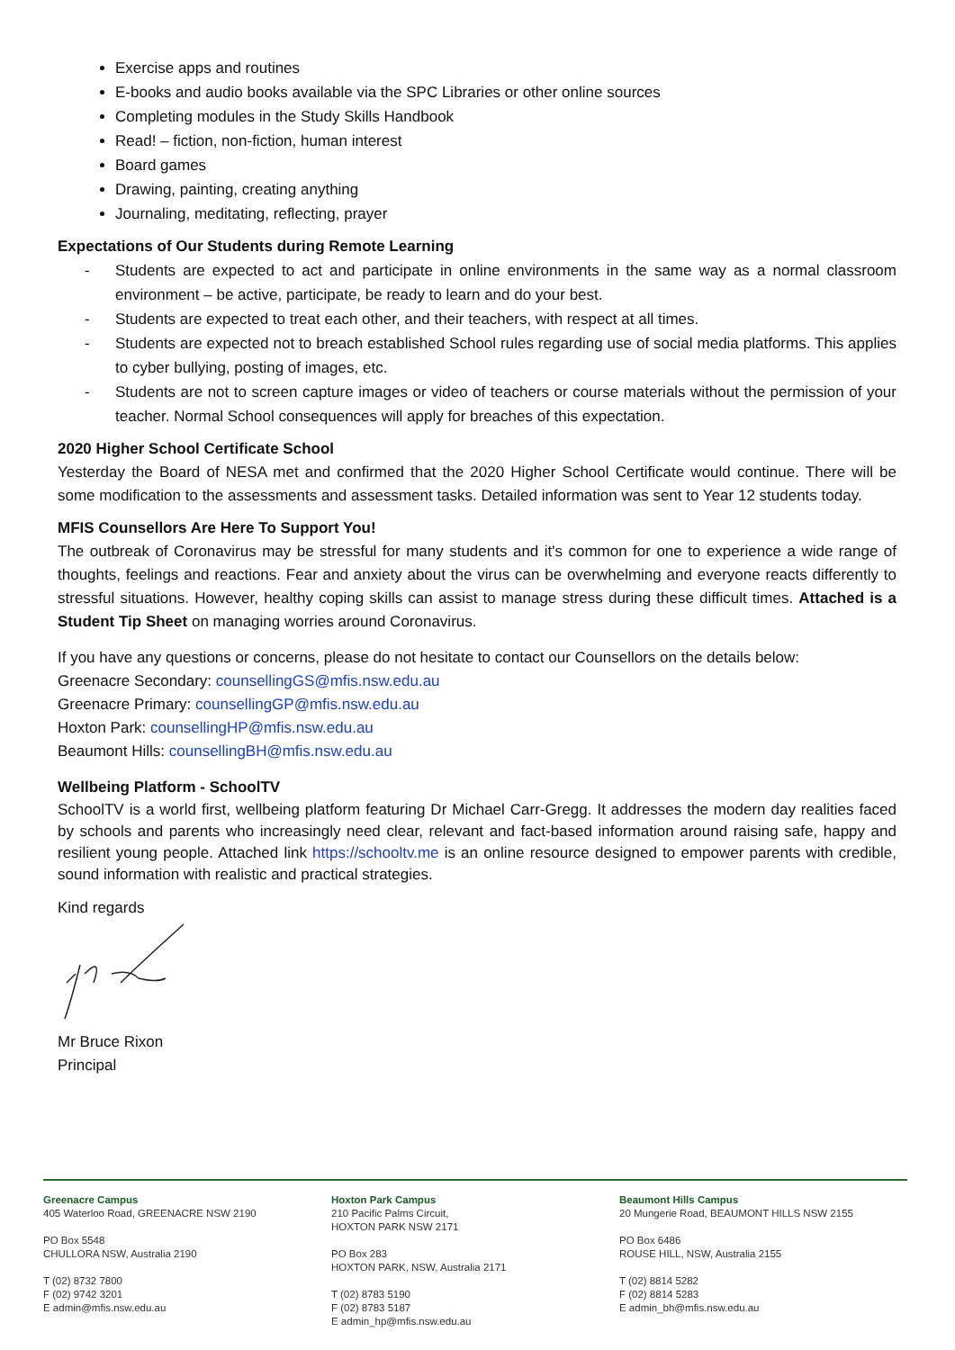Exercise apps and routines
E-books and audio books available via the SPC Libraries or other online sources
Completing modules in the Study Skills Handbook
Read! – fiction, non-fiction, human interest
Board games
Drawing, painting, creating anything
Journaling, meditating, reflecting, prayer
Expectations of Our Students during Remote Learning
- Students are expected to act and participate in online environments in the same way as a normal classroom environment – be active, participate, be ready to learn and do your best.
- Students are expected to treat each other, and their teachers, with respect at all times.
- Students are expected not to breach established School rules regarding use of social media platforms. This applies to cyber bullying, posting of images, etc.
- Students are not to screen capture images or video of teachers or course materials without the permission of your teacher. Normal School consequences will apply for breaches of this expectation.
2020 Higher School Certificate School
Yesterday the Board of NESA met and confirmed that the 2020 Higher School Certificate would continue. There will be some modification to the assessments and assessment tasks. Detailed information was sent to Year 12 students today.
MFIS Counsellors Are Here To Support You!
The outbreak of Coronavirus may be stressful for many students and it's common for one to experience a wide range of thoughts, feelings and reactions. Fear and anxiety about the virus can be overwhelming and everyone reacts differently to stressful situations. However, healthy coping skills can assist to manage stress during these difficult times. Attached is a Student Tip Sheet on managing worries around Coronavirus.
If you have any questions or concerns, please do not hesitate to contact our Counsellors on the details below:
Greenacre Secondary: counsellingGS@mfis.nsw.edu.au
Greenacre Primary: counsellingGP@mfis.nsw.edu.au
Hoxton Park: counsellingHP@mfis.nsw.edu.au
Beaumont Hills: counsellingBH@mfis.nsw.edu.au
Wellbeing Platform - SchoolTV
SchoolTV is a world first, wellbeing platform featuring Dr Michael Carr-Gregg. It addresses the modern day realities faced by schools and parents who increasingly need clear, relevant and fact-based information around raising safe, happy and resilient young people. Attached link https://schooltv.me is an online resource designed to empower parents with credible, sound information with realistic and practical strategies.
Kind regards
Mr Bruce Rixon
Principal
Greenacre Campus
405 Waterloo Road, GREENACRE NSW 2190
PO Box 5548
CHULLORA NSW, Australia 2190
T (02) 8732 7800
F (02) 9742 3201
E admin@mfis.nsw.edu.au
Hoxton Park Campus
210 Pacific Palms Circuit,
HOXTON PARK NSW 2171
PO Box 283
HOXTON PARK, NSW, Australia 2171
T (02) 8783 5190
F (02) 8783 5187
E admin_hp@mfis.nsw.edu.au
Beaumont Hills Campus
20 Mungerie Road, BEAUMONT HILLS NSW 2155
PO Box 6486
ROUSE HILL, NSW, Australia 2155
T (02) 8814 5282
F (02) 8814 5283
E admin_bh@mfis.nsw.edu.au